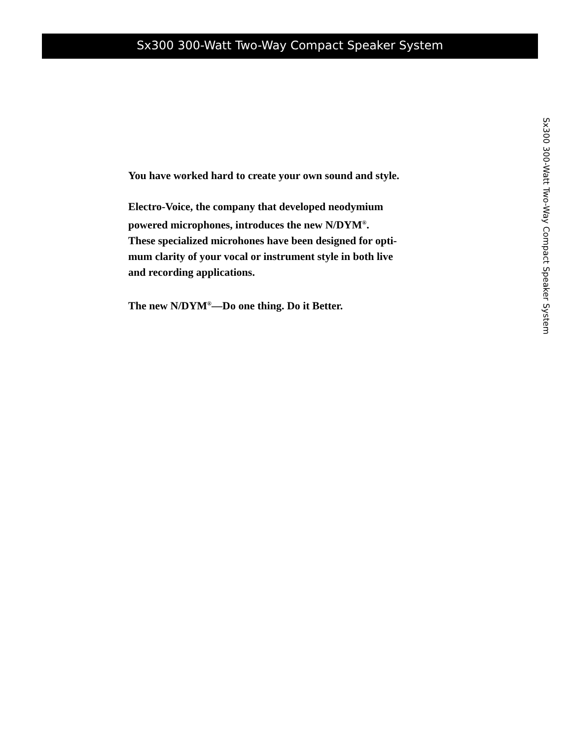Sx300 300-Watt Two-Way Compact Speaker System
You have worked hard to create your own sound and style.
Electro-Voice, the company that developed neodymium
powered microphones, introduces the new N/DYM<sup>®</sup>.
These specialized microhones have been designed for opti-
mum clarity of your vocal or instrument style in both live
and recording applications.
The new N/DYM<sup>®</sup>—Do one thing. Do it Better.
Sx300 300-Watt Two-Way Compact Speaker System